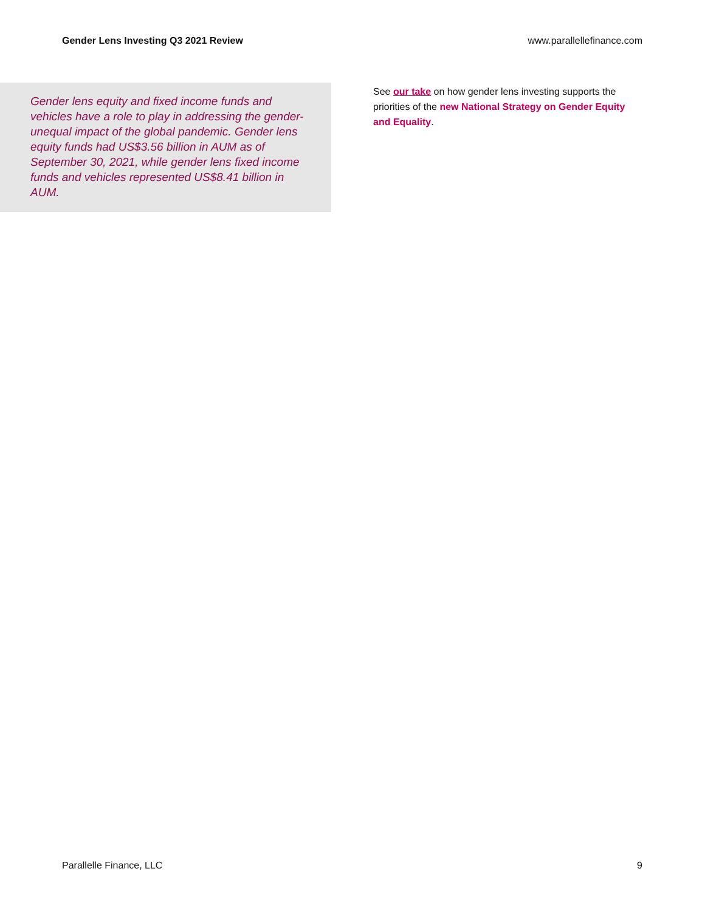Gender Lens Investing Q3 2021 Review www.parallellefinance.com
Gender lens equity and fixed income funds and vehicles have a role to play in addressing the gender-unequal impact of the global pandemic. Gender lens equity funds had US$3.56 billion in AUM as of September 30, 2021, while gender lens fixed income funds and vehicles represented US$8.41 billion in AUM.
See our take on how gender lens investing supports the priorities of the new National Strategy on Gender Equity and Equality.
Parallelle Finance, LLC 9